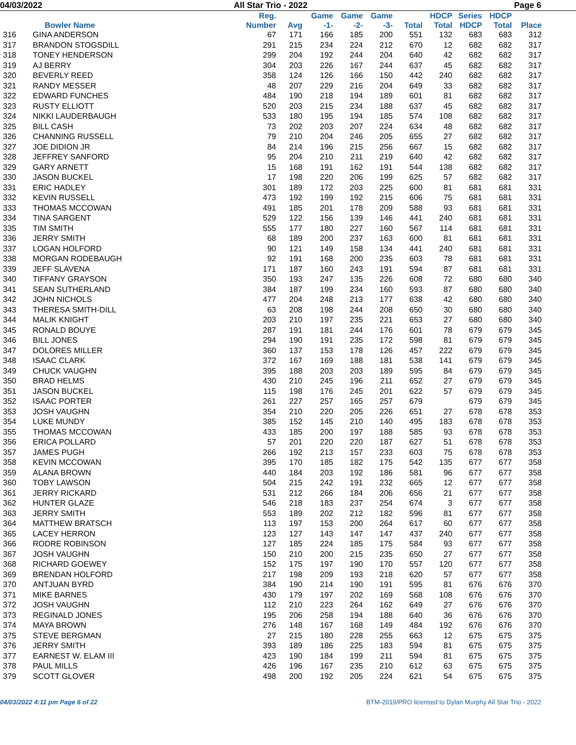04/03/2022 All Star Trio - 2022 Page 6
| | Bowler Name | Reg. Number | Avg | Game -1- | Game -2- | Game -3- | Total | HDCP Total | Series HDCP | HDCP Total | Place |
| --- | --- | --- | --- | --- | --- | --- | --- | --- | --- | --- | --- |
| 316 | GINA ANDERSON | 67 | 171 | 166 | 185 | 200 | 551 | 132 | 683 | 683 | 312 |
| 317 | BRANDON STOGSDILL | 291 | 215 | 234 | 224 | 212 | 670 | 12 | 682 | 682 | 317 |
| 318 | TONEY HENDERSON | 299 | 204 | 192 | 244 | 204 | 640 | 42 | 682 | 682 | 317 |
| 319 | AJ BERRY | 304 | 203 | 226 | 167 | 244 | 637 | 45 | 682 | 682 | 317 |
| 320 | BEVERLY REED | 358 | 124 | 126 | 166 | 150 | 442 | 240 | 682 | 682 | 317 |
| 321 | RANDY MESSER | 48 | 207 | 229 | 216 | 204 | 649 | 33 | 682 | 682 | 317 |
| 322 | EDWARD FUNCHES | 484 | 190 | 218 | 194 | 189 | 601 | 81 | 682 | 682 | 317 |
| 323 | RUSTY ELLIOTT | 520 | 203 | 215 | 234 | 188 | 637 | 45 | 682 | 682 | 317 |
| 324 | NIKKI LAUDERBAUGH | 533 | 180 | 195 | 194 | 185 | 574 | 108 | 682 | 682 | 317 |
| 325 | BILL CASH | 73 | 202 | 203 | 207 | 224 | 634 | 48 | 682 | 682 | 317 |
| 326 | CHANNING RUSSELL | 79 | 210 | 204 | 246 | 205 | 655 | 27 | 682 | 682 | 317 |
| 327 | JOE DIDION JR | 84 | 214 | 196 | 215 | 256 | 667 | 15 | 682 | 682 | 317 |
| 328 | JEFFREY SANFORD | 95 | 204 | 210 | 211 | 219 | 640 | 42 | 682 | 682 | 317 |
| 329 | GARY ARNETT | 15 | 168 | 191 | 162 | 191 | 544 | 138 | 682 | 682 | 317 |
| 330 | JASON BUCKEL | 17 | 198 | 220 | 206 | 199 | 625 | 57 | 682 | 682 | 317 |
| 331 | ERIC HADLEY | 301 | 189 | 172 | 203 | 225 | 600 | 81 | 681 | 681 | 331 |
| 332 | KEVIN RUSSELL | 473 | 192 | 199 | 192 | 215 | 606 | 75 | 681 | 681 | 331 |
| 333 | THOMAS MCCOWAN | 491 | 185 | 201 | 178 | 209 | 588 | 93 | 681 | 681 | 331 |
| 334 | TINA SARGENT | 529 | 122 | 156 | 139 | 146 | 441 | 240 | 681 | 681 | 331 |
| 335 | TIM SMITH | 555 | 177 | 180 | 227 | 160 | 567 | 114 | 681 | 681 | 331 |
| 336 | JERRY SMITH | 68 | 189 | 200 | 237 | 163 | 600 | 81 | 681 | 681 | 331 |
| 337 | LOGAN HOLFORD | 90 | 121 | 149 | 158 | 134 | 441 | 240 | 681 | 681 | 331 |
| 338 | MORGAN RODEBAUGH | 92 | 191 | 168 | 200 | 235 | 603 | 78 | 681 | 681 | 331 |
| 339 | JEFF SLAVENA | 171 | 187 | 160 | 243 | 191 | 594 | 87 | 681 | 681 | 331 |
| 340 | TIFFANY GRAYSON | 350 | 193 | 247 | 135 | 226 | 608 | 72 | 680 | 680 | 340 |
| 341 | SEAN SUTHERLAND | 384 | 187 | 199 | 234 | 160 | 593 | 87 | 680 | 680 | 340 |
| 342 | JOHN NICHOLS | 477 | 204 | 248 | 213 | 177 | 638 | 42 | 680 | 680 | 340 |
| 343 | THERESA SMITH-DILL | 63 | 208 | 198 | 244 | 208 | 650 | 30 | 680 | 680 | 340 |
| 344 | MALIK KNIGHT | 203 | 210 | 197 | 235 | 221 | 653 | 27 | 680 | 680 | 340 |
| 345 | RONALD BOUYE | 287 | 191 | 181 | 244 | 176 | 601 | 78 | 679 | 679 | 345 |
| 346 | BILL JONES | 294 | 190 | 191 | 235 | 172 | 598 | 81 | 679 | 679 | 345 |
| 347 | DOLORES MILLER | 360 | 137 | 153 | 178 | 126 | 457 | 222 | 679 | 679 | 345 |
| 348 | ISAAC CLARK | 372 | 167 | 169 | 188 | 181 | 538 | 141 | 679 | 679 | 345 |
| 349 | CHUCK VAUGHN | 395 | 188 | 203 | 203 | 189 | 595 | 84 | 679 | 679 | 345 |
| 350 | BRAD HELMS | 430 | 210 | 245 | 196 | 211 | 652 | 27 | 679 | 679 | 345 |
| 351 | JASON BUCKEL | 115 | 198 | 176 | 245 | 201 | 622 | 57 | 679 | 679 | 345 |
| 352 | ISAAC PORTER | 261 | 227 | 257 | 165 | 257 | 679 | | 679 | 679 | 345 |
| 353 | JOSH VAUGHN | 354 | 210 | 220 | 205 | 226 | 651 | 27 | 678 | 678 | 353 |
| 354 | LUKE MUNDY | 385 | 152 | 145 | 210 | 140 | 495 | 183 | 678 | 678 | 353 |
| 355 | THOMAS MCCOWAN | 433 | 185 | 200 | 197 | 188 | 585 | 93 | 678 | 678 | 353 |
| 356 | ERICA POLLARD | 57 | 201 | 220 | 220 | 187 | 627 | 51 | 678 | 678 | 353 |
| 357 | JAMES PUGH | 266 | 192 | 213 | 157 | 233 | 603 | 75 | 678 | 678 | 353 |
| 358 | KEVIN MCCOWAN | 395 | 170 | 185 | 182 | 175 | 542 | 135 | 677 | 677 | 358 |
| 359 | ALANA BROWN | 440 | 184 | 203 | 192 | 186 | 581 | 96 | 677 | 677 | 358 |
| 360 | TOBY LAWSON | 504 | 215 | 242 | 191 | 232 | 665 | 12 | 677 | 677 | 358 |
| 361 | JERRY RICKARD | 531 | 212 | 266 | 184 | 206 | 656 | 21 | 677 | 677 | 358 |
| 362 | HUNTER GLAZE | 546 | 218 | 183 | 237 | 254 | 674 | 3 | 677 | 677 | 358 |
| 363 | JERRY SMITH | 553 | 189 | 202 | 212 | 182 | 596 | 81 | 677 | 677 | 358 |
| 364 | MATTHEW BRATSCH | 113 | 197 | 153 | 200 | 264 | 617 | 60 | 677 | 677 | 358 |
| 365 | LACEY HERRON | 123 | 127 | 143 | 147 | 147 | 437 | 240 | 677 | 677 | 358 |
| 366 | RODRE ROBINSON | 127 | 185 | 224 | 185 | 175 | 584 | 93 | 677 | 677 | 358 |
| 367 | JOSH VAUGHN | 150 | 210 | 200 | 215 | 235 | 650 | 27 | 677 | 677 | 358 |
| 368 | RICHARD GOEWEY | 152 | 175 | 197 | 190 | 170 | 557 | 120 | 677 | 677 | 358 |
| 369 | BRENDAN HOLFORD | 217 | 198 | 209 | 193 | 218 | 620 | 57 | 677 | 677 | 358 |
| 370 | ANTJUAN BYRD | 384 | 190 | 214 | 190 | 191 | 595 | 81 | 676 | 676 | 370 |
| 371 | MIKE BARNES | 430 | 179 | 197 | 202 | 169 | 568 | 108 | 676 | 676 | 370 |
| 372 | JOSH VAUGHN | 112 | 210 | 223 | 264 | 162 | 649 | 27 | 676 | 676 | 370 |
| 373 | REGINALD JONES | 195 | 206 | 258 | 194 | 188 | 640 | 36 | 676 | 676 | 370 |
| 374 | MAYA BROWN | 276 | 148 | 167 | 168 | 149 | 484 | 192 | 676 | 676 | 370 |
| 375 | STEVE BERGMAN | 27 | 215 | 180 | 228 | 255 | 663 | 12 | 675 | 675 | 375 |
| 376 | JERRY SMITH | 393 | 189 | 186 | 225 | 183 | 594 | 81 | 675 | 675 | 375 |
| 377 | EARNEST W. ELAM III | 423 | 190 | 184 | 199 | 211 | 594 | 81 | 675 | 675 | 375 |
| 378 | PAUL MILLS | 426 | 196 | 167 | 235 | 210 | 612 | 63 | 675 | 675 | 375 |
| 379 | SCOTT GLOVER | 498 | 200 | 192 | 205 | 224 | 621 | 54 | 675 | 675 | 375 |
04/03/2022 4:11 pm Page 6 of 22 BTM-2019/PRO licensed to Dylan Murphy All Star Trio - 2022